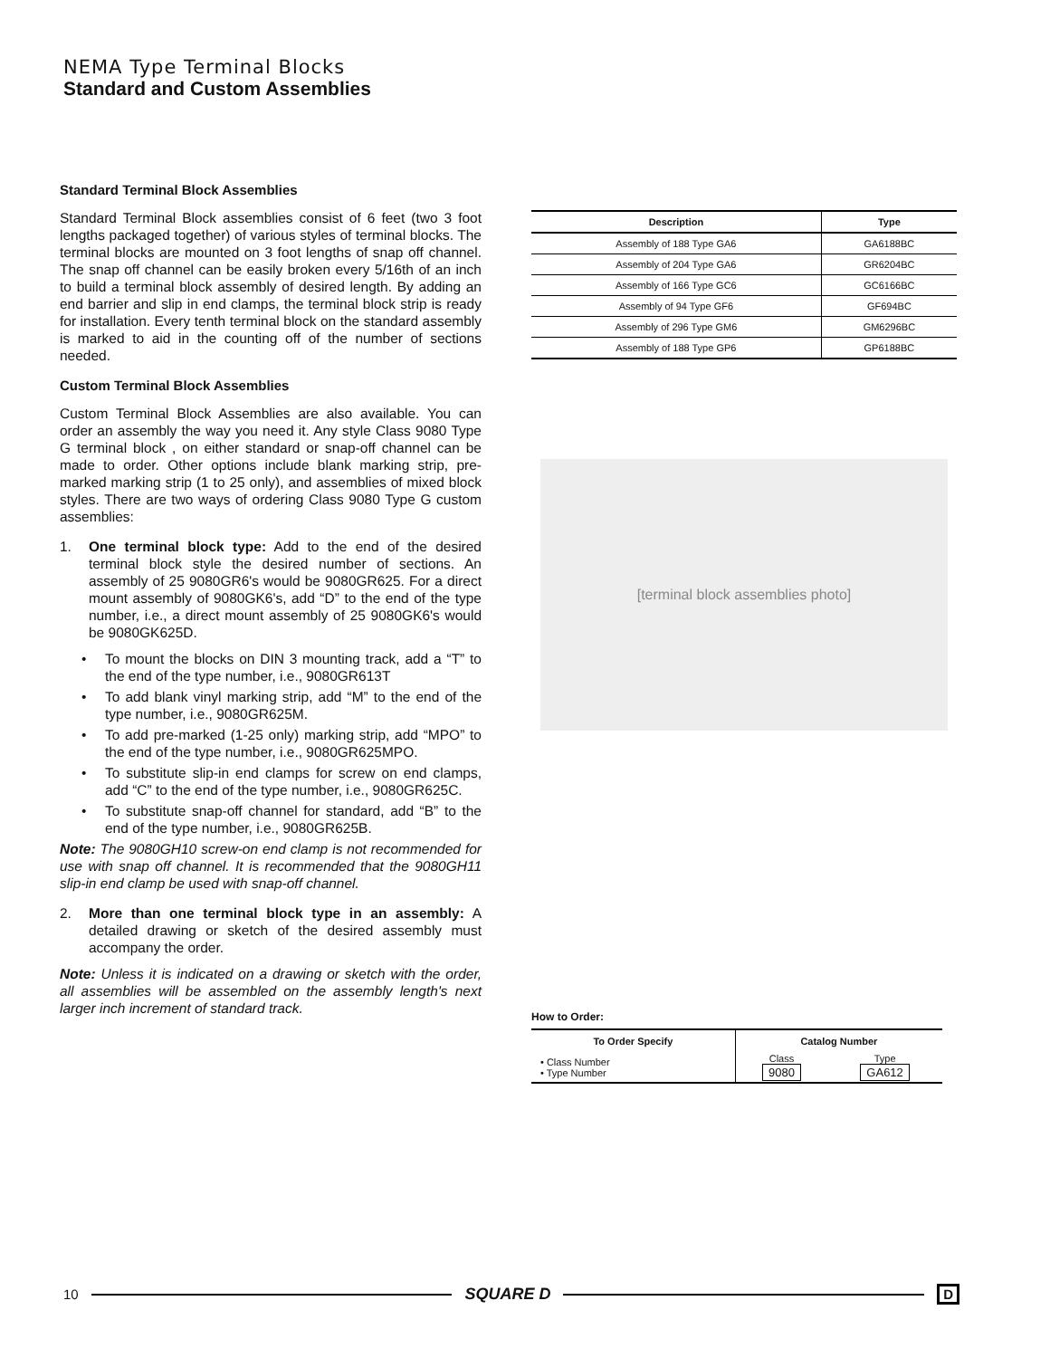NEMA Type Terminal Blocks
Standard and Custom Assemblies
Standard Terminal Block Assemblies
Standard Terminal Block assemblies consist of 6 feet (two 3 foot lengths packaged together) of various styles of terminal blocks. The terminal blocks are mounted on 3 foot lengths of snap off channel. The snap off channel can be easily broken every 5/16th of an inch to build a terminal block assembly of desired length. By adding an end barrier and slip in end clamps, the terminal block strip is ready for installation. Every tenth terminal block on the standard assembly is marked to aid in the counting off of the number of sections needed.
Custom Terminal Block Assemblies
Custom Terminal Block Assemblies are also available. You can order an assembly the way you need it. Any style Class 9080 Type G terminal block , on either standard or snap-off channel can be made to order. Other options include blank marking strip, pre-marked marking strip (1 to 25 only), and assemblies of mixed block styles. There are two ways of ordering Class 9080 Type G custom assemblies:
1. One terminal block type: Add to the end of the desired terminal block style the desired number of sections. An assembly of 25 9080GR6's would be 9080GR625. For a direct mount assembly of 9080GK6's, add “D” to the end of the type number, i.e., a direct mount assembly of 25 9080GK6's would be 9080GK625D.
• To mount the blocks on DIN 3 mounting track, add a “T” to the end of the type number, i.e., 9080GR613T
• To add blank vinyl marking strip, add “M” to the end of the type number, i.e., 9080GR625M.
• To add pre-marked (1-25 only) marking strip, add “MPO” to the end of the type number, i.e., 9080GR625MPO.
• To substitute slip-in end clamps for screw on end clamps, add “C” to the end of the type number, i.e., 9080GR625C.
• To substitute snap-off channel for standard, add “B” to the end of the type number, i.e., 9080GR625B.
Note: The 9080GH10 screw-on end clamp is not recommended for use with snap off channel. It is recommended that the 9080GH11 slip-in end clamp be used with snap-off channel.
2. More than one terminal block type in an assembly: A detailed drawing or sketch of the desired assembly must accompany the order.
Note: Unless it is indicated on a drawing or sketch with the order, all assemblies will be assembled on the assembly length's next larger inch increment of standard track.
| Description | Type |
| --- | --- |
| Assembly of 188 Type GA6 | GA6188BC |
| Assembly of 204 Type GA6 | GR6204BC |
| Assembly of 166 Type GC6 | GC6166BC |
| Assembly of 94 Type GF6 | GF694BC |
| Assembly of 296 Type GM6 | GM6296BC |
| Assembly of 188 Type GP6 | GP6188BC |
[terminal block assemblies photo]
How to Order:
| To Order Specify | Catalog Number | |
| --- | --- | --- |
| • Class Number • Type Number | Class 9080 | Type GA612 |
10 SQUARE D D